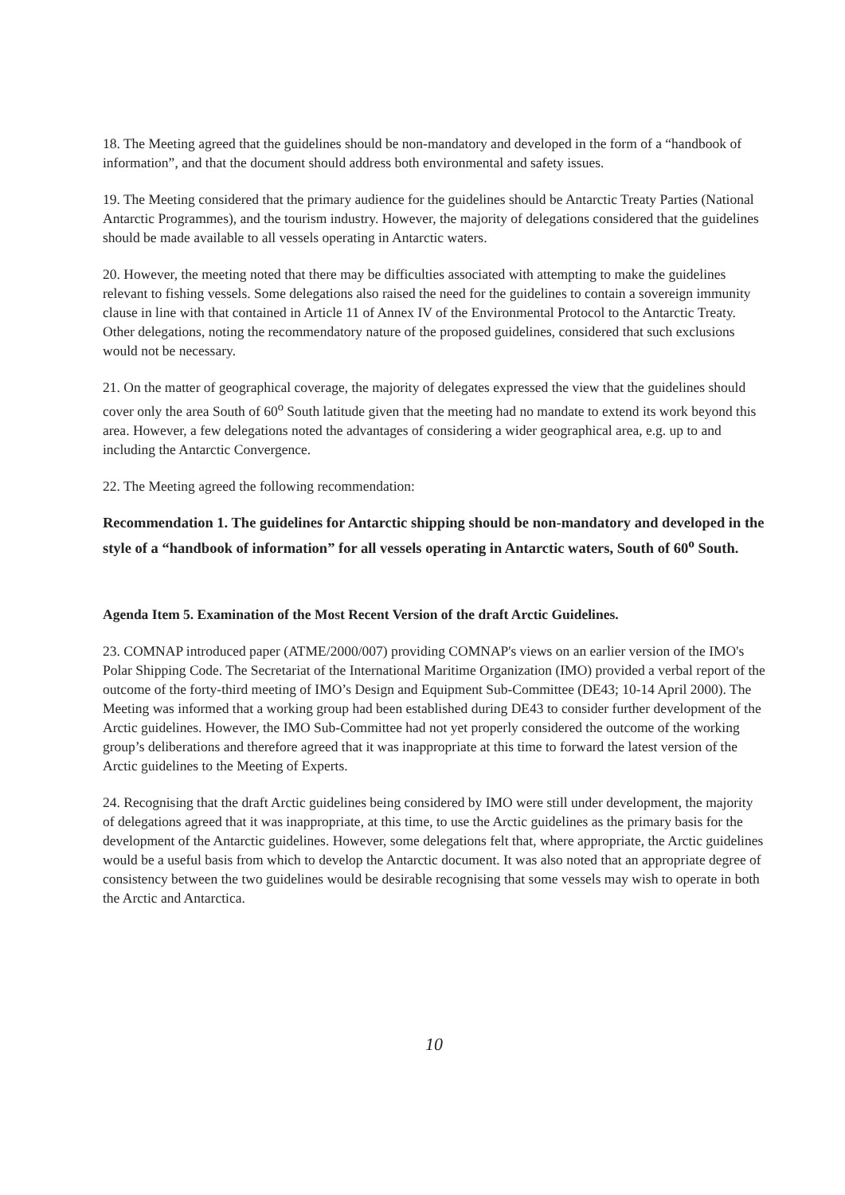18. The Meeting agreed that the guidelines should be non-mandatory and developed in the form of a “handbook of information”, and that the document should address both environmental and safety issues.
19. The Meeting considered that the primary audience for the guidelines should be Antarctic Treaty Parties (National Antarctic Programmes), and the tourism industry. However, the majority of delegations considered that the guidelines should be made available to all vessels operating in Antarctic waters.
20. However, the meeting noted that there may be difficulties associated with attempting to make the guidelines relevant to fishing vessels. Some delegations also raised the need for the guidelines to contain a sovereign immunity clause in line with that contained in Article 11 of Annex IV of the Environmental Protocol to the Antarctic Treaty. Other delegations, noting the recommendatory nature of the proposed guidelines, considered that such exclusions would not be necessary.
21. On the matter of geographical coverage, the majority of delegates expressed the view that the guidelines should cover only the area South of 60<sup>o</sup> South latitude given that the meeting had no mandate to extend its work beyond this area. However, a few delegations noted the advantages of considering a wider geographical area, e.g. up to and including the Antarctic Convergence.
22. The Meeting agreed the following recommendation:
Recommendation 1. The guidelines for Antarctic shipping should be non-mandatory and developed in the style of a “handbook of information” for all vessels operating in Antarctic waters, South of 60<sup>o</sup> South.
Agenda Item 5. Examination of the Most Recent Version of the draft Arctic Guidelines.
23. COMNAP introduced paper (ATME/2000/007) providing COMNAP's views on an earlier version of the IMO's Polar Shipping Code. The Secretariat of the International Maritime Organization (IMO) provided a verbal report of the outcome of the forty-third meeting of IMO’s Design and Equipment Sub-Committee (DE43; 10-14 April 2000). The Meeting was informed that a working group had been established during DE43 to consider further development of the Arctic guidelines. However, the IMO Sub-Committee had not yet properly considered the outcome of the working group’s deliberations and therefore agreed that it was inappropriate at this time to forward the latest version of the Arctic guidelines to the Meeting of Experts.
24. Recognising that the draft Arctic guidelines being considered by IMO were still under development, the majority of delegations agreed that it was inappropriate, at this time, to use the Arctic guidelines as the primary basis for the development of the Antarctic guidelines. However, some delegations felt that, where appropriate, the Arctic guidelines would be a useful basis from which to develop the Antarctic document. It was also noted that an appropriate degree of consistency between the two guidelines would be desirable recognising that some vessels may wish to operate in both the Arctic and Antarctica.
10